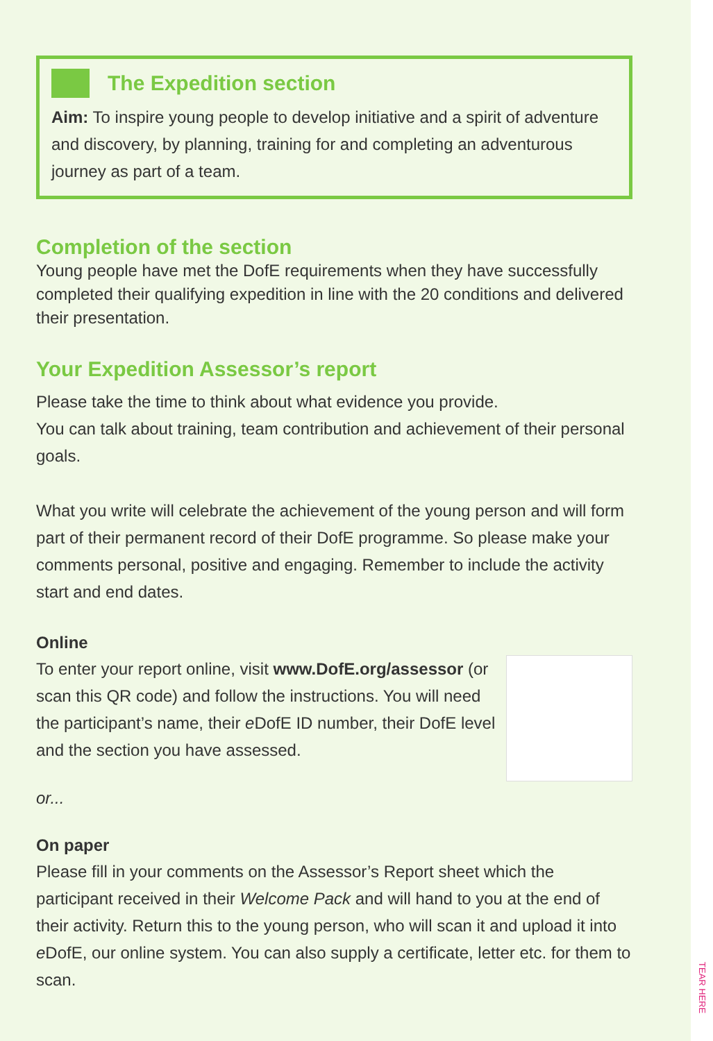The Expedition section
Aim: To inspire young people to develop initiative and a spirit of adventure and discovery, by planning, training for and completing an adventurous journey as part of a team.
Completion of the section
Young people have met the DofE requirements when they have successfully completed their qualifying expedition in line with the 20 conditions and delivered their presentation.
Your Expedition Assessor’s report
Please take the time to think about what evidence you provide.
You can talk about training, team contribution and achievement of their personal goals.
What you write will celebrate the achievement of the young person and will form part of their permanent record of their DofE programme. So please make your comments personal, positive and engaging. Remember to include the activity start and end dates.
Online
To enter your report online, visit www.DofE.org/assessor (or scan this QR code) and follow the instructions. You will need the participant’s name, their e DofE ID number, their DofE level and the section you have assessed.
or...
On paper
Please fill in your comments on the Assessor’s Report sheet which the participant received in their Welcome Pack and will hand to you at the end of their activity. Return this to the young person, who will scan it and upload it into e DofE, our online system. You can also supply a certificate, letter etc. for them to scan.
TEAR HERE